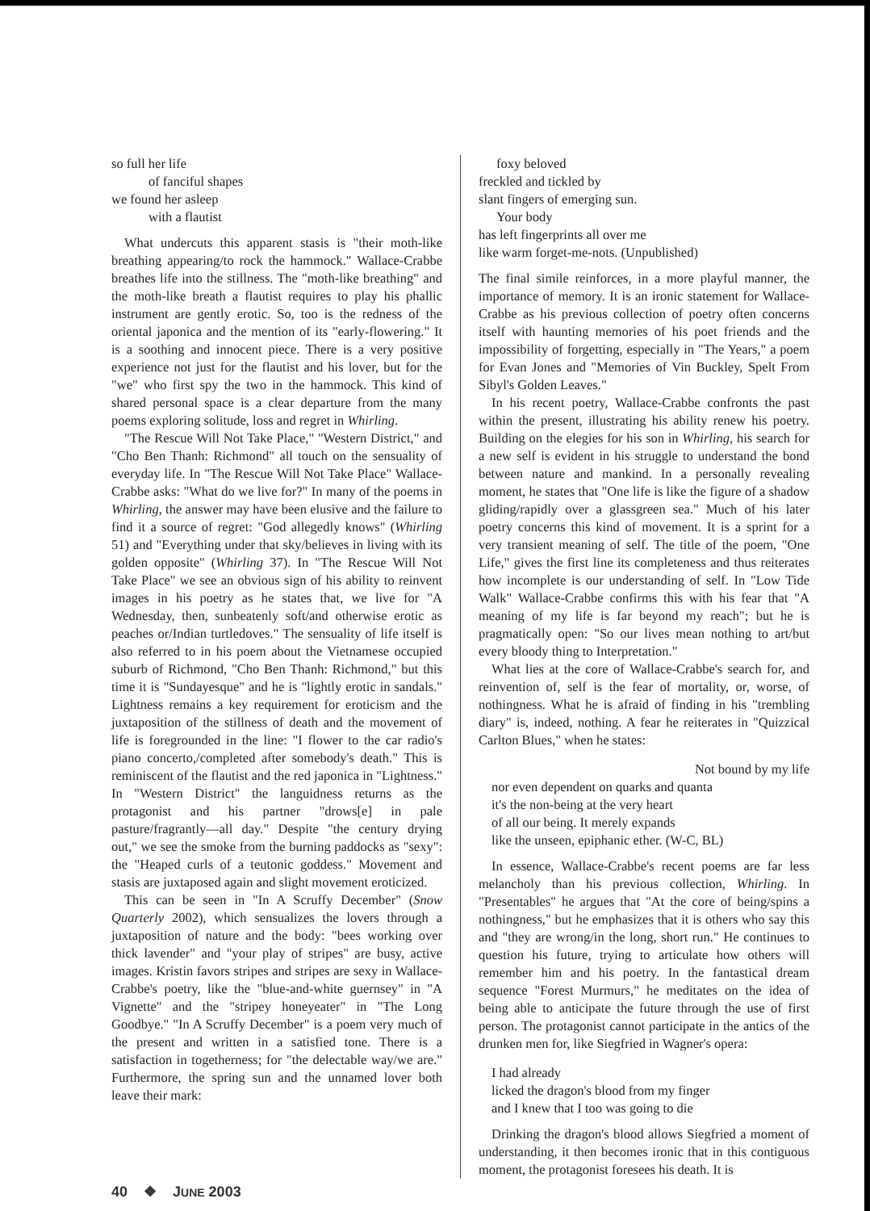so full her life
of fanciful shapes
we found her asleep
with a flautist
What undercuts this apparent stasis is "their moth-like breathing appearing/to rock the hammock." Wallace-Crabbe breathes life into the stillness. The "moth-like breathing" and the moth-like breath a flautist requires to play his phallic instrument are gently erotic. So, too is the redness of the oriental japonica and the mention of its "early-flowering." It is a soothing and innocent piece. There is a very positive experience not just for the flautist and his lover, but for the "we" who first spy the two in the hammock. This kind of shared personal space is a clear departure from the many poems exploring solitude, loss and regret in Whirling.
"The Rescue Will Not Take Place," "Western District," and "Cho Ben Thanh: Richmond" all touch on the sensuality of everyday life. In "The Rescue Will Not Take Place" Wallace-Crabbe asks: "What do we live for?" In many of the poems in Whirling, the answer may have been elusive and the failure to find it a source of regret: "God allegedly knows" (Whirling 51) and "Everything under that sky/believes in living with its golden opposite" (Whirling 37). In "The Rescue Will Not Take Place" we see an obvious sign of his ability to reinvent images in his poetry as he states that, we live for "A Wednesday, then, sunbeatenly soft/and otherwise erotic as peaches or/Indian turtledoves." The sensuality of life itself is also referred to in his poem about the Vietnamese occupied suburb of Richmond, "Cho Ben Thanh: Richmond," but this time it is "Sundayesque" and he is "lightly erotic in sandals." Lightness remains a key requirement for eroticism and the juxtaposition of the stillness of death and the movement of life is foregrounded in the line: "I flower to the car radio's piano concerto,/completed after somebody's death." This is reminiscent of the flautist and the red japonica in "Lightness." In "Western District" the languidness returns as the protagonist and his partner "drows[e] in pale pasture/fragrantly—all day." Despite "the century drying out," we see the smoke from the burning paddocks as "sexy": the "Heaped curls of a teutonic goddess." Movement and stasis are juxtaposed again and slight movement eroticized.
This can be seen in "In A Scruffy December" (Snow Quarterly 2002), which sensualizes the lovers through a juxtaposition of nature and the body: "bees working over thick lavender" and "your play of stripes" are busy, active images. Kristin favors stripes and stripes are sexy in Wallace-Crabbe's poetry, like the "blue-and-white guernsey" in "A Vignette" and the "stripey honeyeater" in "The Long Goodbye." "In A Scruffy December" is a poem very much of the present and written in a satisfied tone. There is a satisfaction in togetherness; for "the delectable way/we are." Furthermore, the spring sun and the unnamed lover both leave their mark:
foxy beloved
freckled and tickled by
slant fingers of emerging sun.
Your body
has left fingerprints all over me
like warm forget-me-nots. (Unpublished)
The final simile reinforces, in a more playful manner, the importance of memory. It is an ironic statement for Wallace-Crabbe as his previous collection of poetry often concerns itself with haunting memories of his poet friends and the impossibility of forgetting, especially in "The Years," a poem for Evan Jones and "Memories of Vin Buckley, Spelt From Sibyl's Golden Leaves."
In his recent poetry, Wallace-Crabbe confronts the past within the present, illustrating his ability renew his poetry. Building on the elegies for his son in Whirling, his search for a new self is evident in his struggle to understand the bond between nature and mankind. In a personally revealing moment, he states that "One life is like the figure of a shadow gliding/rapidly over a glassgreen sea." Much of his later poetry concerns this kind of movement. It is a sprint for a very transient meaning of self. The title of the poem, "One Life," gives the first line its completeness and thus reiterates how incomplete is our understanding of self. In "Low Tide Walk" Wallace-Crabbe confirms this with his fear that "A meaning of my life is far beyond my reach"; but he is pragmatically open: "So our lives mean nothing to art/but every bloody thing to Interpretation."
What lies at the core of Wallace-Crabbe's search for, and reinvention of, self is the fear of mortality, or, worse, of nothingness. What he is afraid of finding in his "trembling diary" is, indeed, nothing. A fear he reiterates in "Quizzical Carlton Blues," when he states:
Not bound by my life
nor even dependent on quarks and quanta
it's the non-being at the very heart
of all our being. It merely expands
like the unseen, epiphanic ether. (W-C, BL)
In essence, Wallace-Crabbe's recent poems are far less melancholy than his previous collection, Whirling. In "Presentables" he argues that "At the core of being/spins a nothingness," but he emphasizes that it is others who say this and "they are wrong/in the long, short run." He continues to question his future, trying to articulate how others will remember him and his poetry. In the fantastical dream sequence "Forest Murmurs," he meditates on the idea of being able to anticipate the future through the use of first person. The protagonist cannot participate in the antics of the drunken men for, like Siegfried in Wagner's opera:
I had already
licked the dragon's blood from my finger
and I knew that I too was going to die
Drinking the dragon's blood allows Siegfried a moment of understanding, it then becomes ironic that in this contiguous moment, the protagonist foresees his death. It is
40 ❖ JUNE 2003